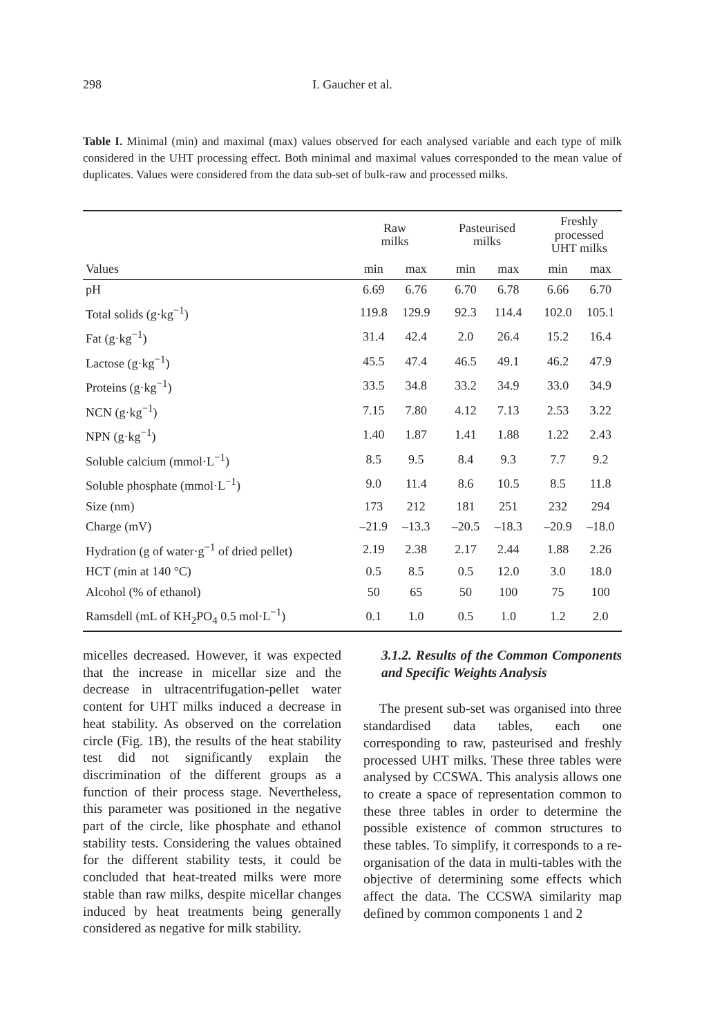298 I. Gaucher et al.
Table I. Minimal (min) and maximal (max) values observed for each analysed variable and each type of milk considered in the UHT processing effect. Both minimal and maximal values corresponded to the mean value of duplicates. Values were considered from the data sub-set of bulk-raw and processed milks.
| | Raw milks | | | Pasteurised milks | | | Freshly processed UHT milks | |
| --- | --- | --- | --- | --- | --- | --- | --- | --- |
| Values | min | max | | min | max | | min | max |
| pH | 6.69 | 6.76 | | 6.70 | 6.78 | | 6.66 | 6.70 |
| Total solids (g·kg<sup>−1</sup>) | 119.8 | 129.9 | | 92.3 | 114.4 | | 102.0 | 105.1 |
| Fat (g·kg<sup>−1</sup>) | 31.4 | 42.4 | | 2.0 | 26.4 | | 15.2 | 16.4 |
| Lactose (g·kg<sup>−1</sup>) | 45.5 | 47.4 | | 46.5 | 49.1 | | 46.2 | 47.9 |
| Proteins (g·kg<sup>−1</sup>) | 33.5 | 34.8 | | 33.2 | 34.9 | | 33.0 | 34.9 |
| NCN (g·kg<sup>−1</sup>) | 7.15 | 7.80 | | 4.12 | 7.13 | | 2.53 | 3.22 |
| NPN (g·kg<sup>−1</sup>) | 1.40 | 1.87 | | 1.41 | 1.88 | | 1.22 | 2.43 |
| Soluble calcium (mmol·L<sup>−1</sup>) | 8.5 | 9.5 | | 8.4 | 9.3 | | 7.7 | 9.2 |
| Soluble phosphate (mmol·L<sup>−1</sup>) | 9.0 | 11.4 | | 8.6 | 10.5 | | 8.5 | 11.8 |
| Size (nm) | 173 | 212 | | 181 | 251 | | 232 | 294 |
| Charge (mV) | –21.9 | –13.3 | | –20.5 | –18.3 | | –20.9 | –18.0 |
| Hydration (g of water·g<sup>−1</sup> of dried pellet) | 2.19 | 2.38 | | 2.17 | 2.44 | | 1.88 | 2.26 |
| HCT (min at 140 °C) | 0.5 | 8.5 | | 0.5 | 12.0 | | 3.0 | 18.0 |
| Alcohol (% of ethanol) | 50 | 65 | | 50 | 100 | | 75 | 100 |
| Ramsdell (mL of KH<sub>2</sub>PO<sub>4</sub> 0.5 mol·L<sup>−1</sup>) | 0.1 | 1.0 | | 0.5 | 1.0 | | 1.2 | 2.0 |
micelles decreased. However, it was expected that the increase in micellar size and the decrease in ultracentrifugation-pellet water content for UHT milks induced a decrease in heat stability. As observed on the correlation circle (Fig. 1B), the results of the heat stability test did not significantly explain the discrimination of the different groups as a function of their process stage. Nevertheless, this parameter was positioned in the negative part of the circle, like phosphate and ethanol stability tests. Considering the values obtained for the different stability tests, it could be concluded that heat-treated milks were more stable than raw milks, despite micellar changes induced by heat treatments being generally considered as negative for milk stability.
3.1.2. Results of the Common Components and Specific Weights Analysis
The present sub-set was organised into three standardised data tables, each one corresponding to raw, pasteurised and freshly processed UHT milks. These three tables were analysed by CCSWA. This analysis allows one to create a space of representation common to these three tables in order to determine the possible existence of common structures to these tables. To simplify, it corresponds to a re-organisation of the data in multi-tables with the objective of determining some effects which affect the data. The CCSWA similarity map defined by common components 1 and 2